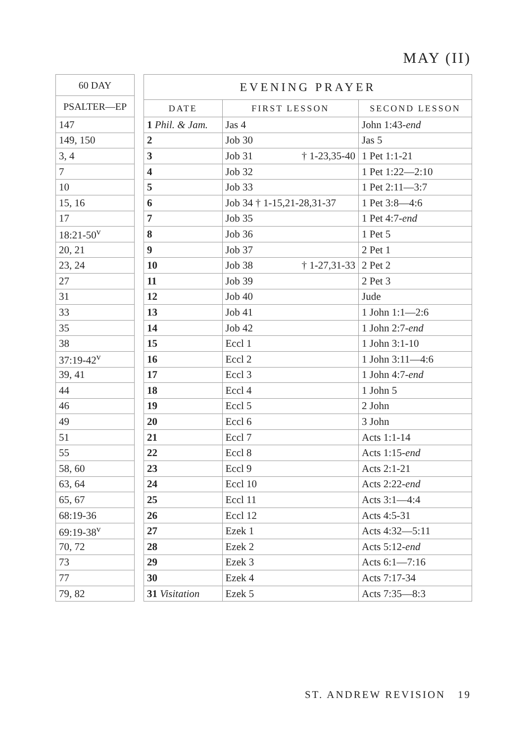MAY (II)
| 60 DAY |
| --- |
| PSALTER—EP |
| 147 |
| 149, 150 |
| 3, 4 |
| 7 |
| 10 |
| 15, 16 |
| 17 |
| 18:21-50<sup>v</sup> |
| 20, 21 |
| 23, 24 |
| 27 |
| 31 |
| 33 |
| 35 |
| 38 |
| 37:19-42<sup>v</sup> |
| 39, 41 |
| 44 |
| 46 |
| 49 |
| 51 |
| 55 |
| 58, 60 |
| 63, 64 |
| 65, 67 |
| 68:19-36 |
| 69:19-38<sup>v</sup> |
| 70, 72 |
| 73 |
| 77 |
| 79, 82 |
| EVENING PRAYER | | |
| --- | --- | --- |
| DATE | FIRST LESSON | SECOND LESSON |
| 1 Phil. & Jam. | Jas 4 | John 1:43- end |
| 2 | Job 30 | Jas 5 |
| 3 | Job 31 † 1-23,35-40 | 1 Pet 1:1-21 |
| 4 | Job 32 | 1 Pet 1:22—2:10 |
| 5 | Job 33 | 1 Pet 2:11—3:7 |
| 6 | Job 34 † 1-15,21-28,31-37 | 1 Pet 3:8—4:6 |
| 7 | Job 35 | 1 Pet 4:7- end |
| 8 | Job 36 | 1 Pet 5 |
| 9 | Job 37 | 2 Pet 1 |
| 10 | Job 38 † 1-27,31-33 | 2 Pet 2 |
| 11 | Job 39 | 2 Pet 3 |
| 12 | Job 40 | Jude |
| 13 | Job 41 | 1 John 1:1—2:6 |
| 14 | Job 42 | 1 John 2:7- end |
| 15 | Eccl 1 | 1 John 3:1-10 |
| 16 | Eccl 2 | 1 John 3:11—4:6 |
| 17 | Eccl 3 | 1 John 4:7- end |
| 18 | Eccl 4 | 1 John 5 |
| 19 | Eccl 5 | 2 John |
| 20 | Eccl 6 | 3 John |
| 21 | Eccl 7 | Acts 1:1-14 |
| 22 | Eccl 8 | Acts 1:15- end |
| 23 | Eccl 9 | Acts 2:1-21 |
| 24 | Eccl 10 | Acts 2:22- end |
| 25 | Eccl 11 | Acts 3:1—4:4 |
| 26 | Eccl 12 | Acts 4:5-31 |
| 27 | Ezek 1 | Acts 4:32—5:11 |
| 28 | Ezek 2 | Acts 5:12- end |
| 29 | Ezek 3 | Acts 6:1—7:16 |
| 30 | Ezek 4 | Acts 7:17-34 |
| 31 Visitation | Ezek 5 | Acts 7:35—8:3 |
ST. ANDREW REVISION 19